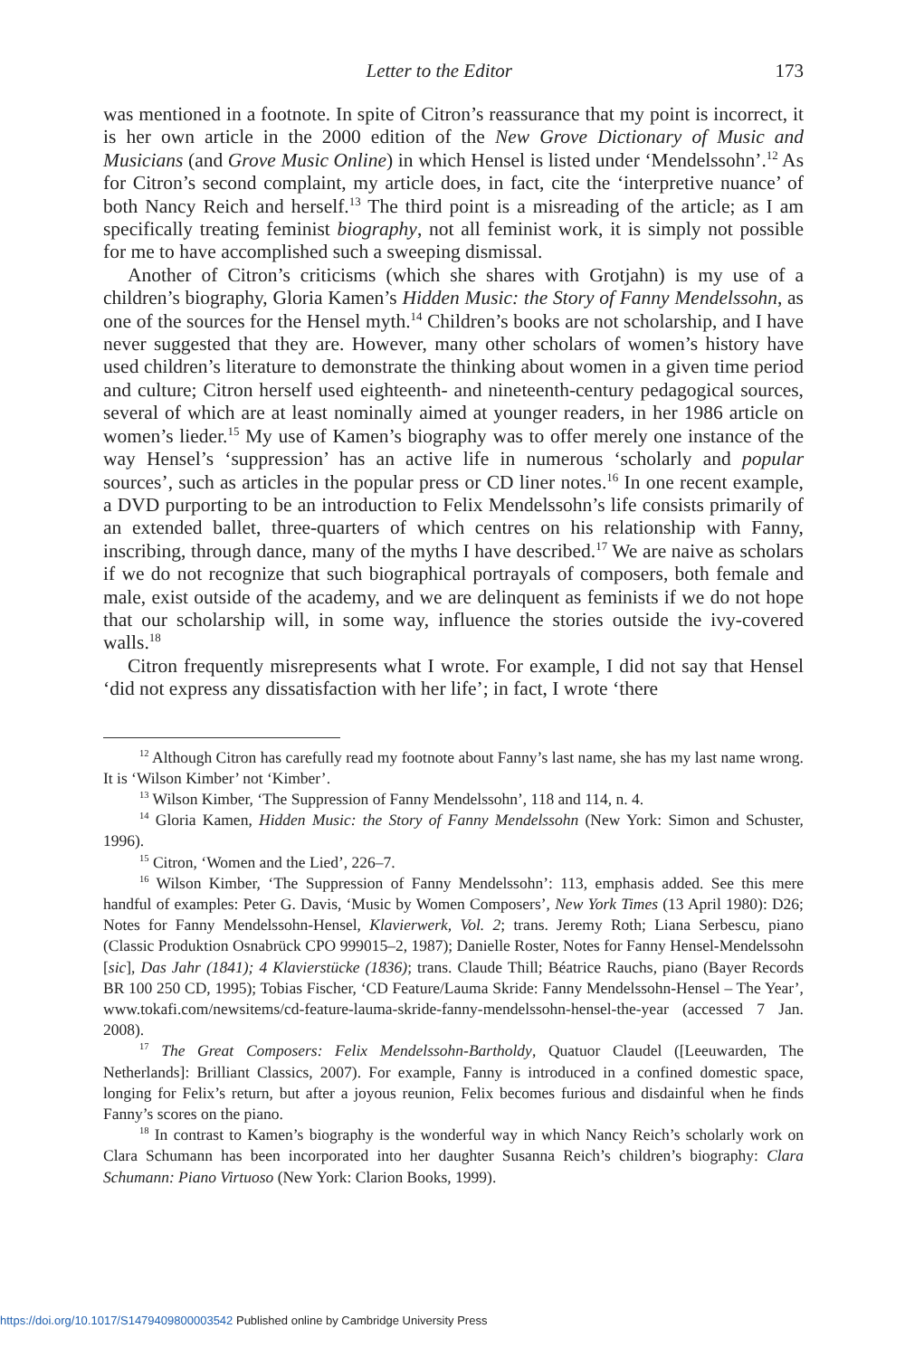Letter to the Editor 173
was mentioned in a footnote. In spite of Citron’s reassurance that my point is incorrect, it is her own article in the 2000 edition of the New Grove Dictionary of Music and Musicians (and Grove Music Online) in which Hensel is listed under ‘Mendelssohn’.<sup>12</sup> As for Citron’s second complaint, my article does, in fact, cite the ‘interpretive nuance’ of both Nancy Reich and herself.<sup>13</sup> The third point is a misreading of the article; as I am specifically treating feminist biography, not all feminist work, it is simply not possible for me to have accomplished such a sweeping dismissal.
Another of Citron’s criticisms (which she shares with Grotjahn) is my use of a children’s biography, Gloria Kamen’s Hidden Music: the Story of Fanny Mendelssohn, as one of the sources for the Hensel myth.<sup>14</sup> Children’s books are not scholarship, and I have never suggested that they are. However, many other scholars of women’s history have used children’s literature to demonstrate the thinking about women in a given time period and culture; Citron herself used eighteenth- and nineteenth-century pedagogical sources, several of which are at least nominally aimed at younger readers, in her 1986 article on women’s lieder.<sup>15</sup> My use of Kamen’s biography was to offer merely one instance of the way Hensel’s ‘suppression’ has an active life in numerous ‘scholarly and popular sources’, such as articles in the popular press or CD liner notes.<sup>16</sup> In one recent example, a DVD purporting to be an introduction to Felix Mendelssohn’s life consists primarily of an extended ballet, three-quarters of which centres on his relationship with Fanny, inscribing, through dance, many of the myths I have described.<sup>17</sup> We are naive as scholars if we do not recognize that such biographical portrayals of composers, both female and male, exist outside of the academy, and we are delinquent as feminists if we do not hope that our scholarship will, in some way, influence the stories outside the ivy-covered walls.<sup>18</sup>
Citron frequently misrepresents what I wrote. For example, I did not say that Hensel ‘did not express any dissatisfaction with her life’; in fact, I wrote ‘there
<sup>12</sup> Although Citron has carefully read my footnote about Fanny’s last name, she has my last name wrong. It is ‘Wilson Kimber’ not ‘Kimber’.
<sup>13</sup> Wilson Kimber, ‘The Suppression of Fanny Mendelssohn’, 118 and 114, n. 4.
<sup>14</sup> Gloria Kamen, Hidden Music: the Story of Fanny Mendelssohn (New York: Simon and Schuster, 1996).
<sup>15</sup> Citron, ‘Women and the Lied’, 226–7.
<sup>16</sup> Wilson Kimber, ‘The Suppression of Fanny Mendelssohn’: 113, emphasis added. See this mere handful of examples: Peter G. Davis, ‘Music by Women Composers’, New York Times (13 April 1980): D26; Notes for Fanny Mendelssohn-Hensel, Klavierwerk, Vol. 2; trans. Jeremy Roth; Liana Serbescu, piano (Classic Produktion Osnabrück CPO 999015–2, 1987); Danielle Roster, Notes for Fanny Hensel-Mendelssohn [sic], Das Jahr (1841); 4 Klavierstücke (1836); trans. Claude Thill; Béatrice Rauchs, piano (Bayer Records BR 100 250 CD, 1995); Tobias Fischer, ‘CD Feature/Lauma Skride: Fanny Mendelssohn-Hensel – The Year’, www.tokafi.com/newsitems/cd-feature-lauma-skride-fanny-mendelssohn-hensel-the-year (accessed 7 Jan. 2008).
<sup>17</sup> The Great Composers: Felix Mendelssohn-Bartholdy, Quatuor Claudel ([Leeuwarden, The Netherlands]: Brilliant Classics, 2007). For example, Fanny is introduced in a confined domestic space, longing for Felix’s return, but after a joyous reunion, Felix becomes furious and disdainful when he finds Fanny’s scores on the piano.
<sup>18</sup> In contrast to Kamen’s biography is the wonderful way in which Nancy Reich’s scholarly work on Clara Schumann has been incorporated into her daughter Susanna Reich’s children’s biography: Clara Schumann: Piano Virtuoso (New York: Clarion Books, 1999).
https://doi.org/10.1017/S1479409800003542 Published online by Cambridge University Press